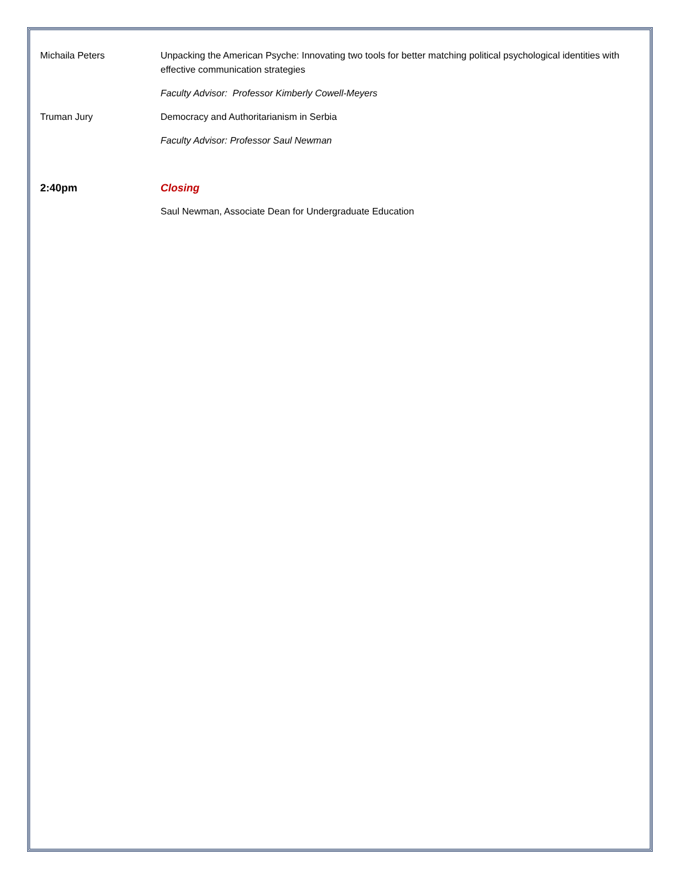Michaila Peters Unpacking the American Psyche: Innovating two tools for better matching political psychological identities with effective communication strategies
Faculty Advisor: Professor Kimberly Cowell-Meyers
Truman Jury Democracy and Authoritarianism in Serbia
Faculty Advisor: Professor Saul Newman
2:40pm Closing
Saul Newman, Associate Dean for Undergraduate Education